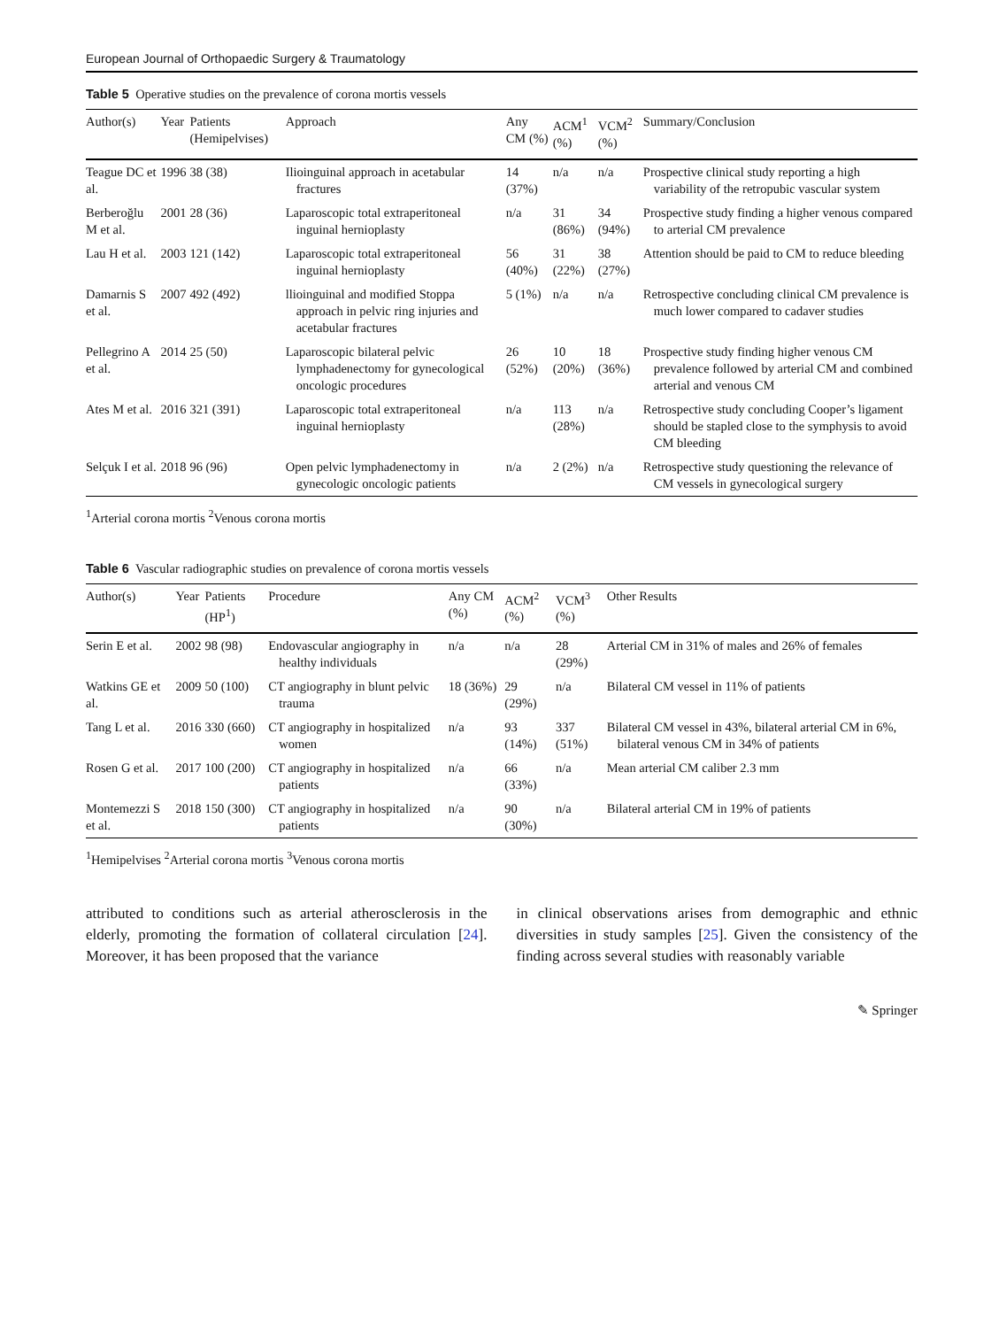European Journal of Orthopaedic Surgery & Traumatology
Table 5 Operative studies on the prevalence of corona mortis vessels
| Author(s) | Year | Patients (Hemipelvises) | Approach | Any CM (%) | ACM<sup>1</sup> (%) | VCM<sup>2</sup> (%) | Summary/Conclusion |
| --- | --- | --- | --- | --- | --- | --- | --- |
| Teague DC et al. | 1996 | 38 (38) | Ilioinguinal approach in acetabular fractures | 14 (37%) | n/a | n/a | Prospective clinical study reporting a high variability of the retropubic vascular system |
| Berberoğlu M et al. | 2001 | 28 (36) | Laparoscopic total extraperitoneal inguinal hernioplasty | n/a | 31 (86%) | 34 (94%) | Prospective study finding a higher venous compared to arterial CM prevalence |
| Lau H et al. | 2003 | 121 (142) | Laparoscopic total extraperitoneal inguinal hernioplasty | 56 (40%) | 31 (22%) | 38 (27%) | Attention should be paid to CM to reduce bleeding |
| Damarnis S et al. | 2007 | 492 (492) | llioinguinal and modified Stoppa approach in pelvic ring injuries and acetabular fractures | 5 (1%) | n/a | n/a | Retrospective concluding clinical CM prevalence is much lower compared to cadaver studies |
| Pellegrino A et al. | 2014 | 25 (50) | Laparoscopic bilateral pelvic lymphadenectomy for gynecological oncologic procedures | 26 (52%) | 10 (20%) | 18 (36%) | Prospective study finding higher venous CM prevalence followed by arterial CM and combined arterial and venous CM |
| Ates M et al. | 2016 | 321 (391) | Laparoscopic total extraperitoneal inguinal hernioplasty | n/a | 113 (28%) | n/a | Retrospective study concluding Cooper’s ligament should be stapled close to the symphysis to avoid CM bleeding |
| Selçuk I et al. | 2018 | 96 (96) | Open pelvic lymphadenectomy in gynecologic oncologic patients | n/a | 2 (2%) | n/a | Retrospective study questioning the relevance of CM vessels in gynecological surgery |
<sup>1</sup> Arterial corona mortis <sup>2</sup>Venous corona mortis
Table 6 Vascular radiographic studies on prevalence of corona mortis vessels
| Author(s) | Year | Patients (HP<sup>1</sup>) | Procedure | Any CM (%) | ACM<sup>2</sup> (%) | VCM<sup>3</sup> (%) | Other Results |
| --- | --- | --- | --- | --- | --- | --- | --- |
| Serin E et al. | 2002 | 98 (98) | Endovascular angiography in healthy individuals | n/a | n/a | 28 (29%) | Arterial CM in 31% of males and 26% of females |
| Watkins GE et al. | 2009 | 50 (100) | CT angiography in blunt pelvic trauma | 18 (36%) | 29 (29%) | n/a | Bilateral CM vessel in 11% of patients |
| Tang L et al. | 2016 | 330 (660) | CT angiography in hospitalized women | n/a | 93 (14%) | 337 (51%) | Bilateral CM vessel in 43%, bilateral arterial CM in 6%, bilateral venous CM in 34% of patients |
| Rosen G et al. | 2017 | 100 (200) | CT angiography in hospitalized patients | n/a | 66 (33%) | n/a | Mean arterial CM caliber 2.3 mm |
| Montemezzi S et al. | 2018 | 150 (300) | CT angiography in hospitalized patients | n/a | 90 (30%) | n/a | Bilateral arterial CM in 19% of patients |
<sup>1</sup> Hemipelvises <sup>2</sup>Arterial corona mortis <sup>3</sup>Venous corona mortis
attributed to conditions such as arterial atherosclerosis in the elderly, promoting the formation of collateral circulation [24]. Moreover, it has been proposed that the variance
in clinical observations arises from demographic and ethnic diversities in study samples [25]. Given the consistency of the finding across several studies with reasonably variable
✎ Springer